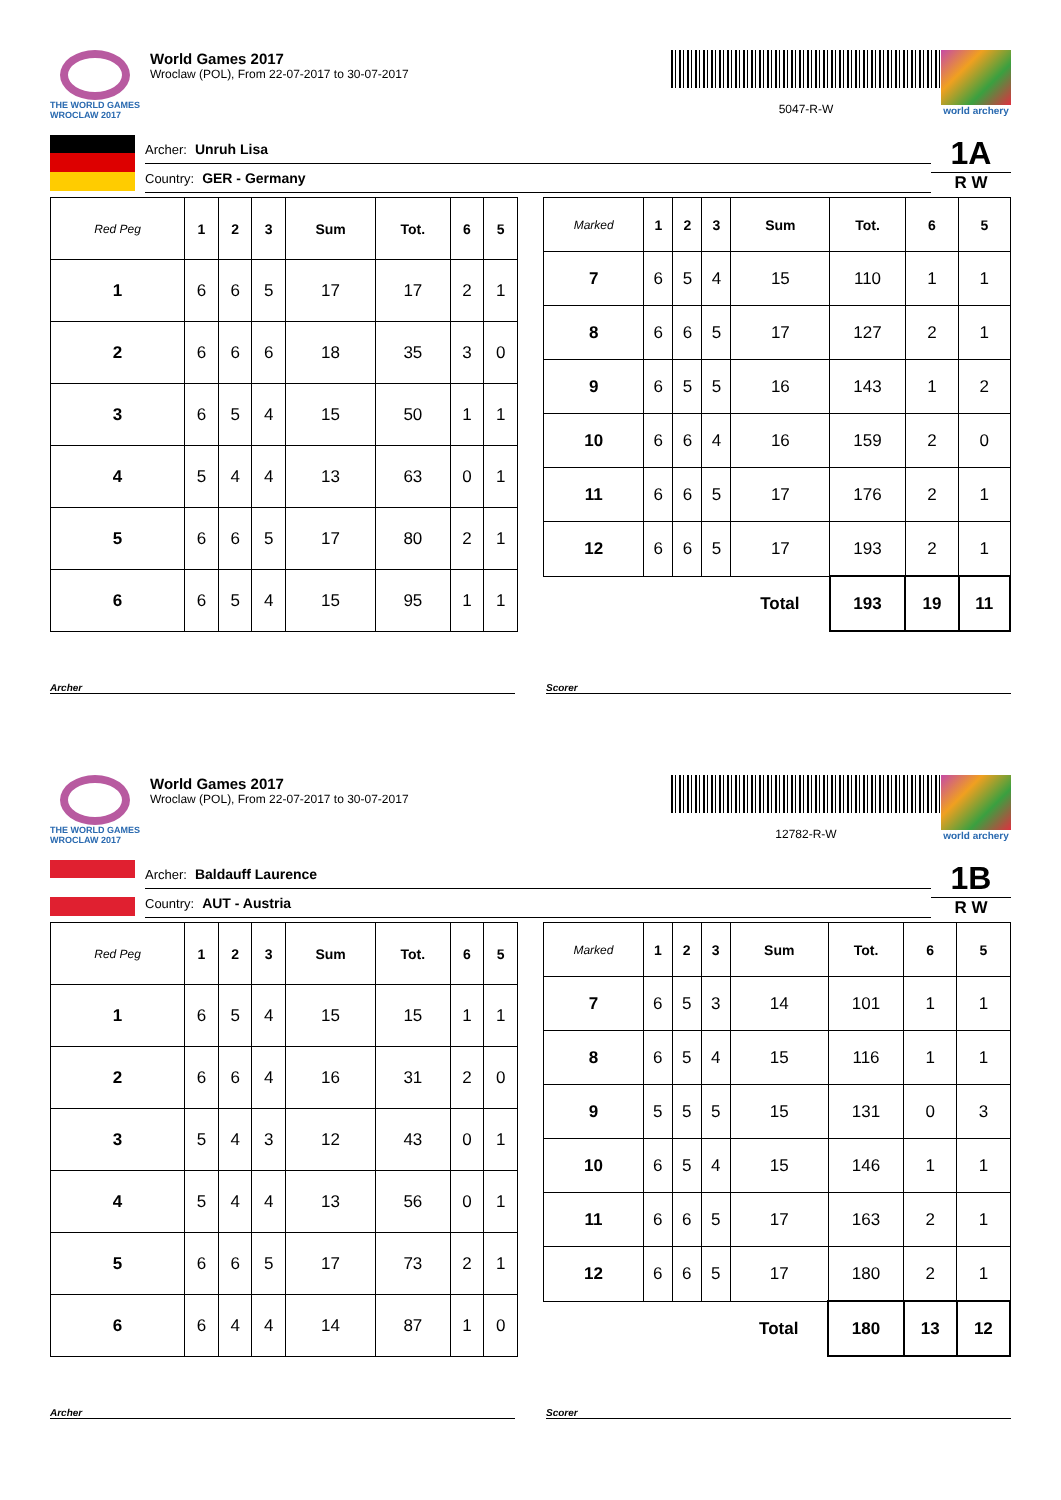THE WORLD GAMES
WROCLAW 2017
World Games 2017
Wroclaw (POL), From 22-07-2017 to 30-07-2017
5047-R-W
world archery
Archer: Unruh Lisa
Country: GER - Germany
1A
R W
| Red Peg | 1 | 2 | 3 | Sum | Tot. | 6 | 5 |
| --- | --- | --- | --- | --- | --- | --- | --- |
| 1 | 6 | 6 | 5 | 17 | 17 | 2 | 1 |
| 2 | 6 | 6 | 6 | 18 | 35 | 3 | 0 |
| 3 | 6 | 5 | 4 | 15 | 50 | 1 | 1 |
| 4 | 5 | 4 | 4 | 13 | 63 | 0 | 1 |
| 5 | 6 | 6 | 5 | 17 | 80 | 2 | 1 |
| 6 | 6 | 5 | 4 | 15 | 95 | 1 | 1 |
| Marked | 1 | 2 | 3 | Sum | Tot. | 6 | 5 |
| --- | --- | --- | --- | --- | --- | --- | --- |
| 7 | 6 | 5 | 4 | 15 | 110 | 1 | 1 |
| 8 | 6 | 6 | 5 | 17 | 127 | 2 | 1 |
| 9 | 6 | 5 | 5 | 16 | 143 | 1 | 2 |
| 10 | 6 | 6 | 4 | 16 | 159 | 2 | 0 |
| 11 | 6 | 6 | 5 | 17 | 176 | 2 | 1 |
| 12 | 6 | 6 | 5 | 17 | 193 | 2 | 1 |
| | | | | Total | 193 | 19 | 11 |
Archer Scorer
THE WORLD GAMES
WROCLAW 2017
World Games 2017
Wroclaw (POL), From 22-07-2017 to 30-07-2017
12782-R-W
world archery
Archer: Baldauff Laurence
Country: AUT - Austria
1B
R W
| Red Peg | 1 | 2 | 3 | Sum | Tot. | 6 | 5 |
| --- | --- | --- | --- | --- | --- | --- | --- |
| 1 | 6 | 5 | 4 | 15 | 15 | 1 | 1 |
| 2 | 6 | 6 | 4 | 16 | 31 | 2 | 0 |
| 3 | 5 | 4 | 3 | 12 | 43 | 0 | 1 |
| 4 | 5 | 4 | 4 | 13 | 56 | 0 | 1 |
| 5 | 6 | 6 | 5 | 17 | 73 | 2 | 1 |
| 6 | 6 | 4 | 4 | 14 | 87 | 1 | 0 |
| Marked | 1 | 2 | 3 | Sum | Tot. | 6 | 5 |
| --- | --- | --- | --- | --- | --- | --- | --- |
| 7 | 6 | 5 | 3 | 14 | 101 | 1 | 1 |
| 8 | 6 | 5 | 4 | 15 | 116 | 1 | 1 |
| 9 | 5 | 5 | 5 | 15 | 131 | 0 | 3 |
| 10 | 6 | 5 | 4 | 15 | 146 | 1 | 1 |
| 11 | 6 | 6 | 5 | 17 | 163 | 2 | 1 |
| 12 | 6 | 6 | 5 | 17 | 180 | 2 | 1 |
| | | | | Total | 180 | 13 | 12 |
Archer Scorer